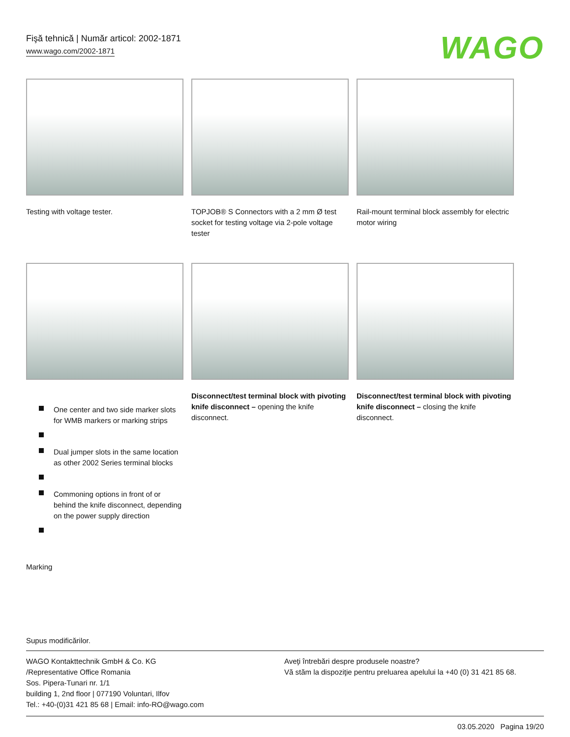Fişă tehnică | Număr articol: 2002-1871
www.wago.com/2002-1871
WAGO
Testing with voltage tester. TOPJOB® S Connectors with a 2 mm Ø test socket for testing voltage via 2-pole voltage tester
Rail-mount terminal block assembly for electric motor wiring
One center and two side marker slots for WMB markers or marking strips
Dual jumper slots in the same location as other 2002 Series terminal blocks
Commoning options in front of or behind the knife disconnect, depending on the power supply direction
Marking
Disconnect/test terminal block with pivoting knife disconnect – opening the knife disconnect.
Disconnect/test terminal block with pivoting knife disconnect – closing the knife disconnect.
Supus modificărilor.
WAGO Kontakttechnik GmbH & Co. KG
/Representative Office Romania
Sos. Pipera-Tunari nr. 1/1
building 1, 2nd floor | 077190 Voluntari, Ilfov
Tel.: +40-(0)31 421 85 68 | Email: info-RO@wago.com
Aveţi întrebări despre produsele noastre?
Vă stăm la dispoziţie pentru preluarea apelului la +40 (0) 31 421 85 68.
03.05.2020 Pagina 19/20